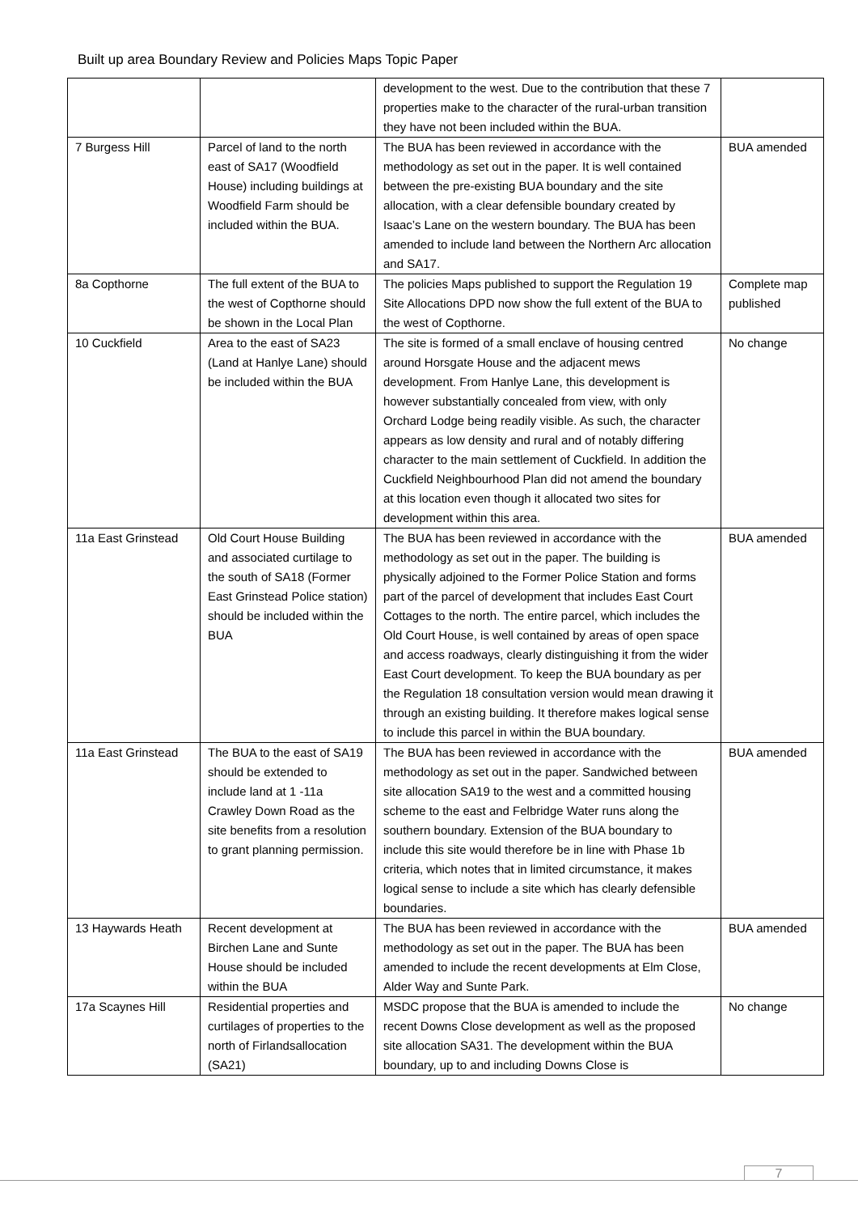Built up area Boundary Review and Policies Maps Topic Paper
| | | development to the west. Due to the contribution that these 7 properties make to the character of the rural-urban transition they have not been included within the BUA. | |
| 7 Burgess Hill | Parcel of land to the north east of SA17 (Woodfield House) including buildings at Woodfield Farm should be included within the BUA. | The BUA has been reviewed in accordance with the methodology as set out in the paper. It is well contained between the pre-existing BUA boundary and the site allocation, with a clear defensible boundary created by Isaac’s Lane on the western boundary. The BUA has been amended to include land between the Northern Arc allocation and SA17. | BUA amended |
| 8a Copthorne | The full extent of the BUA to the west of Copthorne should be shown in the Local Plan | The policies Maps published to support the Regulation 19 Site Allocations DPD now show the full extent of the BUA to the west of Copthorne. | Complete map published |
| 10 Cuckfield | Area to the east of SA23 (Land at Hanlye Lane) should be included within the BUA | The site is formed of a small enclave of housing centred around Horsgate House and the adjacent mews development. From Hanlye Lane, this development is however substantially concealed from view, with only Orchard Lodge being readily visible. As such, the character appears as low density and rural and of notably differing character to the main settlement of Cuckfield. In addition the Cuckfield Neighbourhood Plan did not amend the boundary at this location even though it allocated two sites for development within this area. | No change |
| 11a East Grinstead | Old Court House Building and associated curtilage to the south of SA18 (Former East Grinstead Police station) should be included within the BUA | The BUA has been reviewed in accordance with the methodology as set out in the paper. The building is physically adjoined to the Former Police Station and forms part of the parcel of development that includes East Court Cottages to the north. The entire parcel, which includes the Old Court House, is well contained by areas of open space and access roadways, clearly distinguishing it from the wider East Court development. To keep the BUA boundary as per the Regulation 18 consultation version would mean drawing it through an existing building. It therefore makes logical sense to include this parcel in within the BUA boundary. | BUA amended |
| 11a East Grinstead | The BUA to the east of SA19 should be extended to include land at 1 -11a Crawley Down Road as the site benefits from a resolution to grant planning permission. | The BUA has been reviewed in accordance with the methodology as set out in the paper. Sandwiched between site allocation SA19 to the west and a committed housing scheme to the east and Felbridge Water runs along the southern boundary. Extension of the BUA boundary to include this site would therefore be in line with Phase 1b criteria, which notes that in limited circumstance, it makes logical sense to include a site which has clearly defensible boundaries. | BUA amended |
| 13 Haywards Heath | Recent development at Birchen Lane and Sunte House should be included within the BUA | The BUA has been reviewed in accordance with the methodology as set out in the paper. The BUA has been amended to include the recent developments at Elm Close, Alder Way and Sunte Park. | BUA amended |
| 17a Scaynes Hill | Residential properties and curtilages of properties to the north of Firlandsallocation (SA21) | MSDC propose that the BUA is amended to include the recent Downs Close development as well as the proposed site allocation SA31. The development within the BUA boundary, up to and including Downs Close is | No change |
7